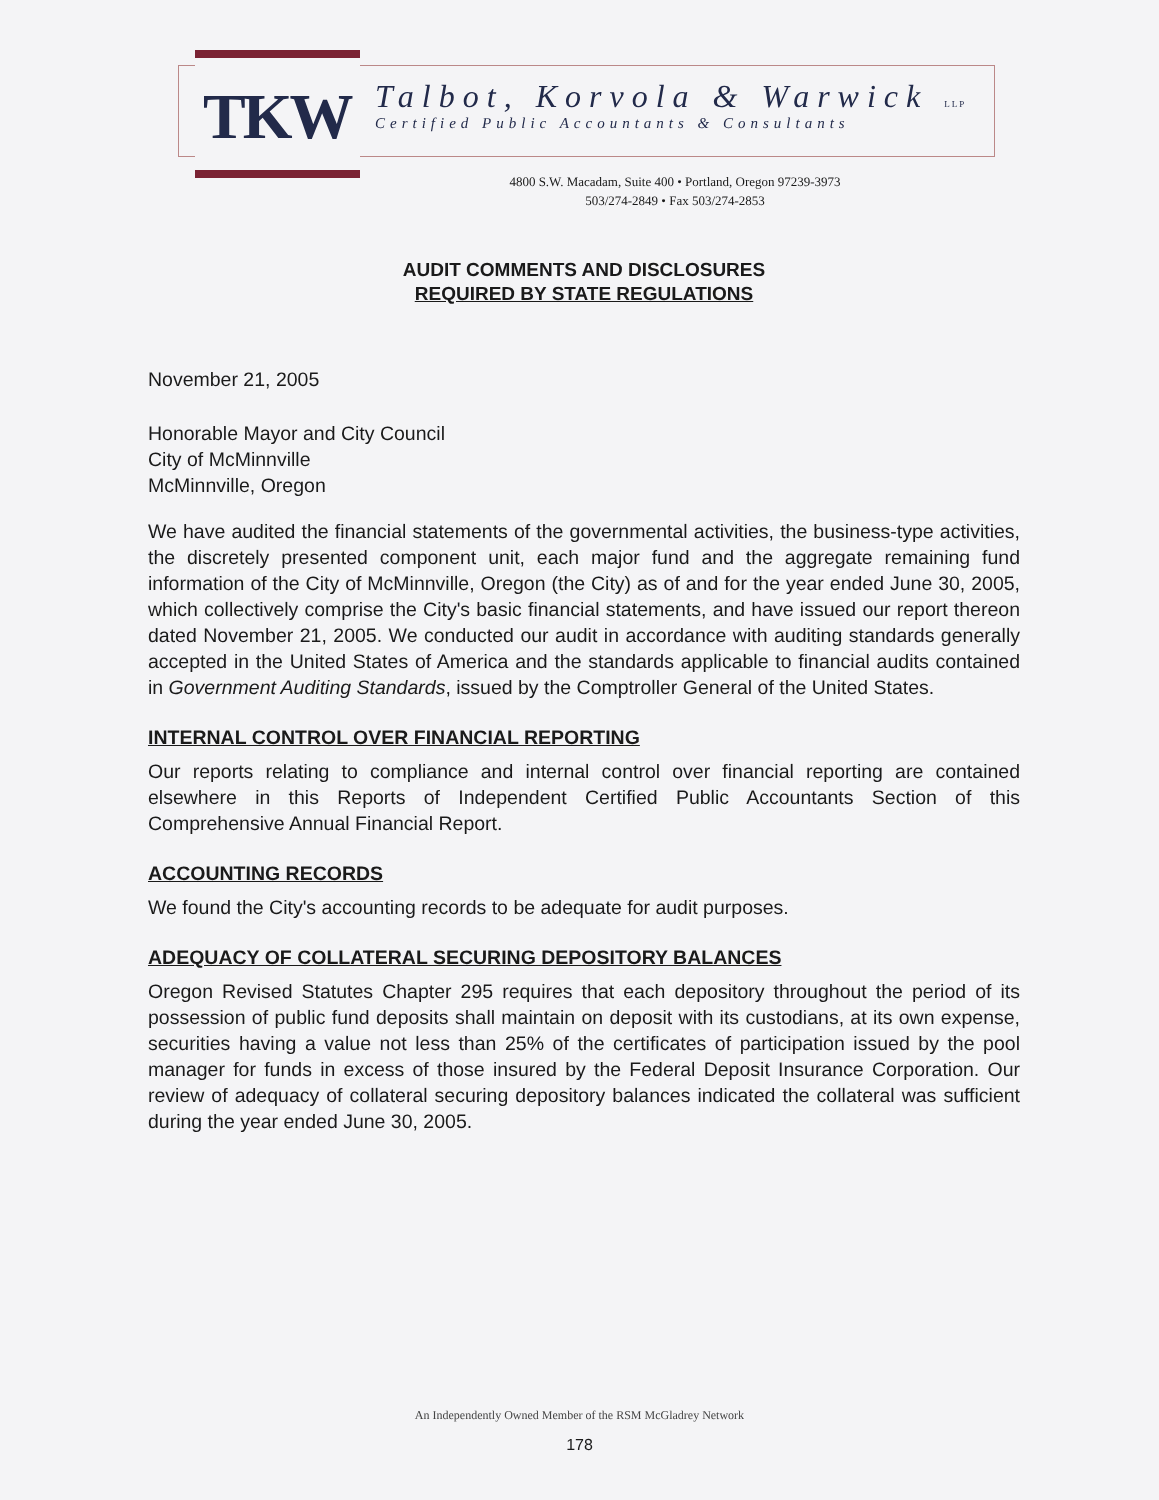TKW
Talbot, Korvola & Warwick LLP
Certified Public Accountants & Consultants
4800 S.W. Macadam, Suite 400 • Portland, Oregon 97239-3973
503/274-2849 • Fax 503/274-2853
AUDIT COMMENTS AND DISCLOSURES
REQUIRED BY STATE REGULATIONS
November 21, 2005
Honorable Mayor and City Council
City of McMinnville
McMinnville, Oregon
We have audited the financial statements of the governmental activities, the business-type activities, the discretely presented component unit, each major fund and the aggregate remaining fund information of the City of McMinnville, Oregon (the City) as of and for the year ended June 30, 2005, which collectively comprise the City's basic financial statements, and have issued our report thereon dated November 21, 2005. We conducted our audit in accordance with auditing standards generally accepted in the United States of America and the standards applicable to financial audits contained in Government Auditing Standards, issued by the Comptroller General of the United States.
INTERNAL CONTROL OVER FINANCIAL REPORTING
Our reports relating to compliance and internal control over financial reporting are contained elsewhere in this Reports of Independent Certified Public Accountants Section of this Comprehensive Annual Financial Report.
ACCOUNTING RECORDS
We found the City's accounting records to be adequate for audit purposes.
ADEQUACY OF COLLATERAL SECURING DEPOSITORY BALANCES
Oregon Revised Statutes Chapter 295 requires that each depository throughout the period of its possession of public fund deposits shall maintain on deposit with its custodians, at its own expense, securities having a value not less than 25% of the certificates of participation issued by the pool manager for funds in excess of those insured by the Federal Deposit Insurance Corporation. Our review of adequacy of collateral securing depository balances indicated the collateral was sufficient during the year ended June 30, 2005.
An Independently Owned Member of the RSM McGladrey Network
178